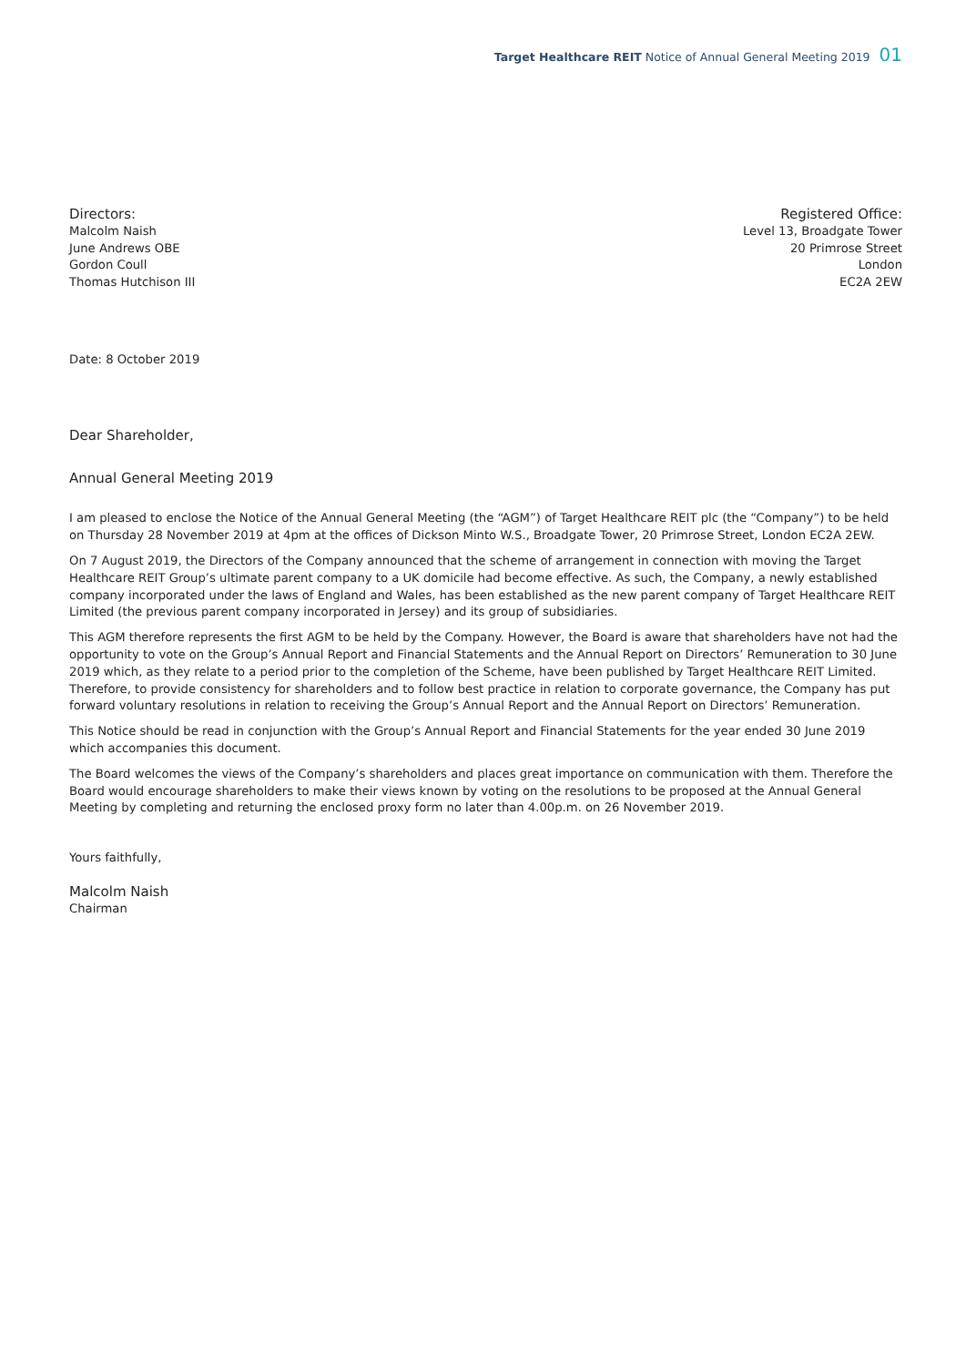Target Healthcare REIT Notice of Annual General Meeting 2019 01
Directors:
Malcolm Naish
June Andrews OBE
Gordon Coull
Thomas Hutchison III
Registered Office:
Level 13, Broadgate Tower
20 Primrose Street
London
EC2A 2EW
Date: 8 October 2019
Dear Shareholder,
Annual General Meeting 2019
I am pleased to enclose the Notice of the Annual General Meeting (the “AGM”) of Target Healthcare REIT plc (the “Company”) to be held on Thursday 28 November 2019 at 4pm at the offices of Dickson Minto W.S., Broadgate Tower, 20 Primrose Street, London EC2A 2EW.
On 7 August 2019, the Directors of the Company announced that the scheme of arrangement in connection with moving the Target Healthcare REIT Group’s ultimate parent company to a UK domicile had become effective. As such, the Company, a newly established company incorporated under the laws of England and Wales, has been established as the new parent company of Target Healthcare REIT Limited (the previous parent company incorporated in Jersey) and its group of subsidiaries.
This AGM therefore represents the first AGM to be held by the Company. However, the Board is aware that shareholders have not had the opportunity to vote on the Group’s Annual Report and Financial Statements and the Annual Report on Directors’ Remuneration to 30 June 2019 which, as they relate to a period prior to the completion of the Scheme, have been published by Target Healthcare REIT Limited. Therefore, to provide consistency for shareholders and to follow best practice in relation to corporate governance, the Company has put forward voluntary resolutions in relation to receiving the Group’s Annual Report and the Annual Report on Directors’ Remuneration.
This Notice should be read in conjunction with the Group’s Annual Report and Financial Statements for the year ended 30 June 2019 which accompanies this document.
The Board welcomes the views of the Company’s shareholders and places great importance on communication with them. Therefore the Board would encourage shareholders to make their views known by voting on the resolutions to be proposed at the Annual General Meeting by completing and returning the enclosed proxy form no later than 4.00p.m. on 26 November 2019.
Yours faithfully,
Malcolm Naish
Chairman